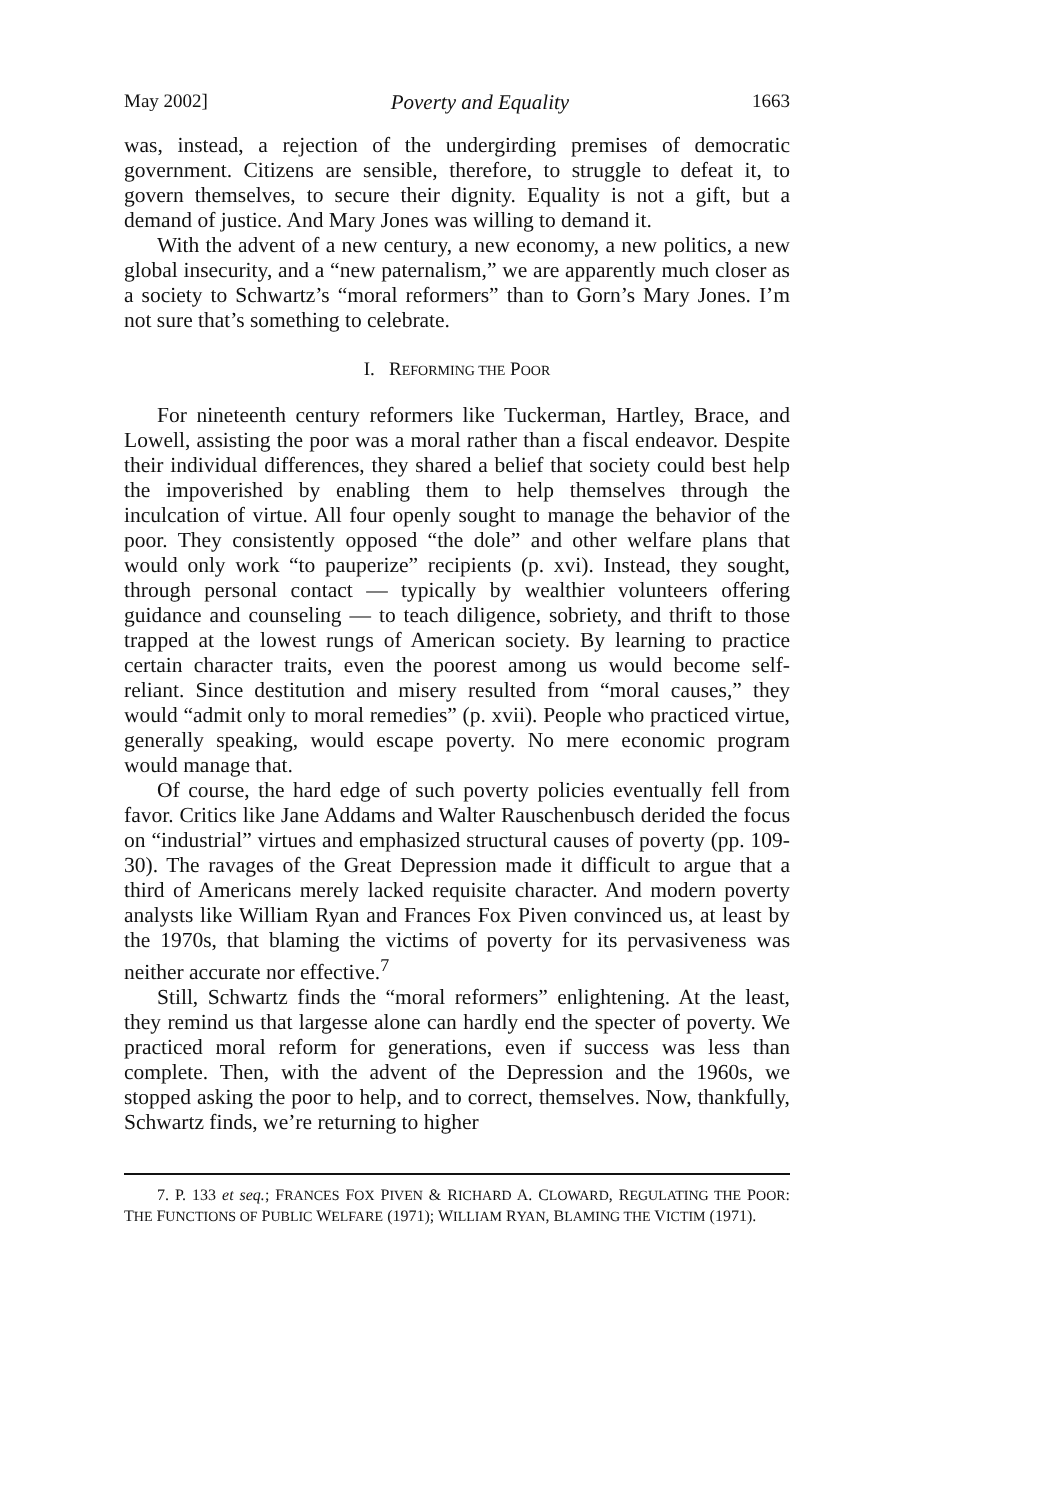May 2002] Poverty and Equality 1663
was, instead, a rejection of the undergirding premises of democratic government. Citizens are sensible, therefore, to struggle to defeat it, to govern themselves, to secure their dignity. Equality is not a gift, but a demand of justice. And Mary Jones was willing to demand it.
With the advent of a new century, a new economy, a new politics, a new global insecurity, and a “new paternalism,” we are apparently much closer as a society to Schwartz’s “moral reformers” than to Gorn’s Mary Jones. I’m not sure that’s something to celebrate.
I. REFORMING THE POOR
For nineteenth century reformers like Tuckerman, Hartley, Brace, and Lowell, assisting the poor was a moral rather than a fiscal endeavor. Despite their individual differences, they shared a belief that society could best help the impoverished by enabling them to help themselves through the inculcation of virtue. All four openly sought to manage the behavior of the poor. They consistently opposed “the dole” and other welfare plans that would only work “to pauperize” recipients (p. xvi). Instead, they sought, through personal contact — typically by wealthier volunteers offering guidance and counseling — to teach diligence, sobriety, and thrift to those trapped at the lowest rungs of American society. By learning to practice certain character traits, even the poorest among us would become self-reliant. Since destitution and misery resulted from “moral causes,” they would “admit only to moral remedies” (p. xvii). People who practiced virtue, generally speaking, would escape poverty. No mere economic program would manage that.
Of course, the hard edge of such poverty policies eventually fell from favor. Critics like Jane Addams and Walter Rauschenbusch derided the focus on “industrial” virtues and emphasized structural causes of poverty (pp. 109-30). The ravages of the Great Depression made it difficult to argue that a third of Americans merely lacked requisite character. And modern poverty analysts like William Ryan and Frances Fox Piven convinced us, at least by the 1970s, that blaming the victims of poverty for its pervasiveness was neither accurate nor effective.<sup>7</sup>
Still, Schwartz finds the “moral reformers” enlightening. At the least, they remind us that largesse alone can hardly end the specter of poverty. We practiced moral reform for generations, even if success was less than complete. Then, with the advent of the Depression and the 1960s, we stopped asking the poor to help, and to correct, themselves. Now, thankfully, Schwartz finds, we’re returning to higher
7. P. 133 et seq.; FRANCES FOX PIVEN & RICHARD A. CLOWARD, REGULATING THE POOR: THE FUNCTIONS OF PUBLIC WELFARE (1971); WILLIAM RYAN, BLAMING THE VICTIM (1971).